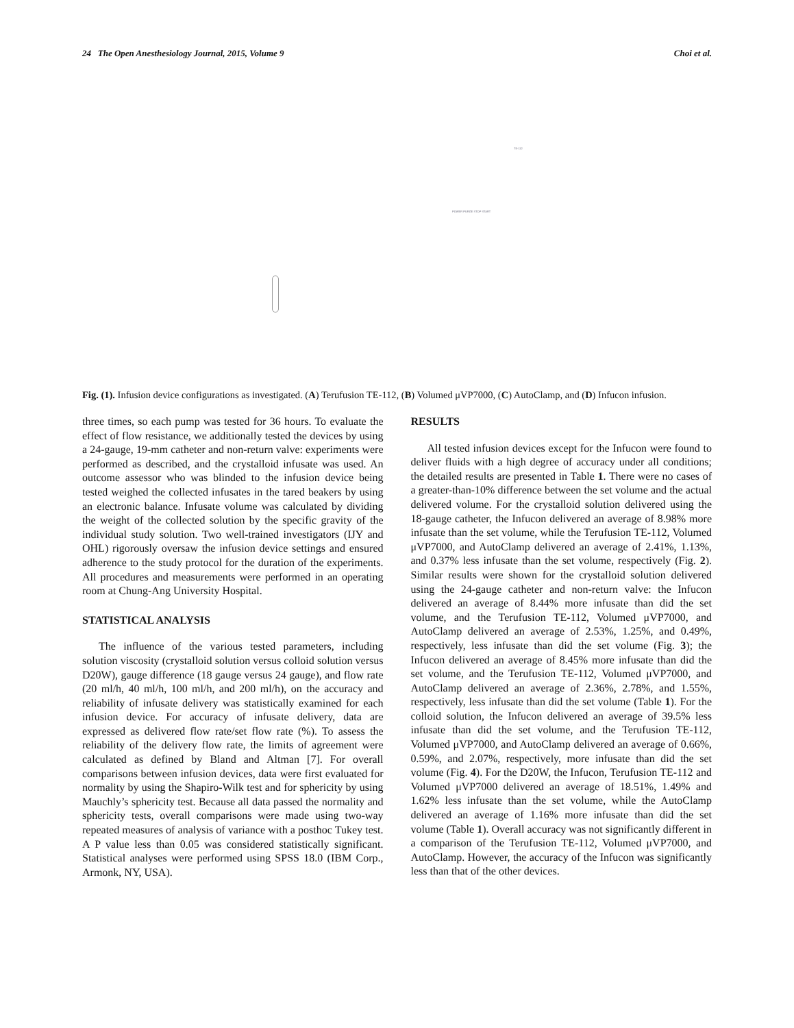24 The Open Anesthesiology Journal, 2015, Volume 9 Choi et al.
TE-112
POWER PURGE STOP START
Fig. (1). Infusion device configurations as investigated. (A) Terufusion TE-112, (B) Volumed μVP7000, (C) AutoClamp, and (D) Infucon infusion.
three times, so each pump was tested for 36 hours. To evaluate the effect of flow resistance, we additionally tested the devices by using a 24-gauge, 19-mm catheter and non-return valve: experiments were performed as described, and the crystalloid infusate was used. An outcome assessor who was blinded to the infusion device being tested weighed the collected infusates in the tared beakers by using an electronic balance. Infusate volume was calculated by dividing the weight of the collected solution by the specific gravity of the individual study solution. Two well-trained investigators (IJY and OHL) rigorously oversaw the infusion device settings and ensured adherence to the study protocol for the duration of the experiments. All procedures and measurements were performed in an operating room at Chung-Ang University Hospital.
STATISTICAL ANALYSIS
The influence of the various tested parameters, including solution viscosity (crystalloid solution versus colloid solution versus D20W), gauge difference (18 gauge versus 24 gauge), and flow rate (20 ml/h, 40 ml/h, 100 ml/h, and 200 ml/h), on the accuracy and reliability of infusate delivery was statistically examined for each infusion device. For accuracy of infusate delivery, data are expressed as delivered flow rate/set flow rate (%). To assess the reliability of the delivery flow rate, the limits of agreement were calculated as defined by Bland and Altman [7]. For overall comparisons between infusion devices, data were first evaluated for normality by using the Shapiro-Wilk test and for sphericity by using Mauchly’s sphericity test. Because all data passed the normality and sphericity tests, overall comparisons were made using two-way repeated measures of analysis of variance with a posthoc Tukey test. A P value less than 0.05 was considered statistically significant. Statistical analyses were performed using SPSS 18.0 (IBM Corp., Armonk, NY, USA).
RESULTS
All tested infusion devices except for the Infucon were found to deliver fluids with a high degree of accuracy under all conditions; the detailed results are presented in Table 1. There were no cases of a greater-than-10% difference between the set volume and the actual delivered volume. For the crystalloid solution delivered using the 18-gauge catheter, the Infucon delivered an average of 8.98% more infusate than the set volume, while the Terufusion TE-112, Volumed μVP7000, and AutoClamp delivered an average of 2.41%, 1.13%, and 0.37% less infusate than the set volume, respectively (Fig. 2). Similar results were shown for the crystalloid solution delivered using the 24-gauge catheter and non-return valve: the Infucon delivered an average of 8.44% more infusate than did the set volume, and the Terufusion TE-112, Volumed μVP7000, and AutoClamp delivered an average of 2.53%, 1.25%, and 0.49%, respectively, less infusate than did the set volume (Fig. 3); the Infucon delivered an average of 8.45% more infusate than did the set volume, and the Terufusion TE-112, Volumed μVP7000, and AutoClamp delivered an average of 2.36%, 2.78%, and 1.55%, respectively, less infusate than did the set volume (Table 1). For the colloid solution, the Infucon delivered an average of 39.5% less infusate than did the set volume, and the Terufusion TE-112, Volumed μVP7000, and AutoClamp delivered an average of 0.66%, 0.59%, and 2.07%, respectively, more infusate than did the set volume (Fig. 4). For the D20W, the Infucon, Terufusion TE-112 and Volumed μVP7000 delivered an average of 18.51%, 1.49% and 1.62% less infusate than the set volume, while the AutoClamp delivered an average of 1.16% more infusate than did the set volume (Table 1). Overall accuracy was not significantly different in a comparison of the Terufusion TE-112, Volumed μVP7000, and AutoClamp. However, the accuracy of the Infucon was significantly less than that of the other devices.